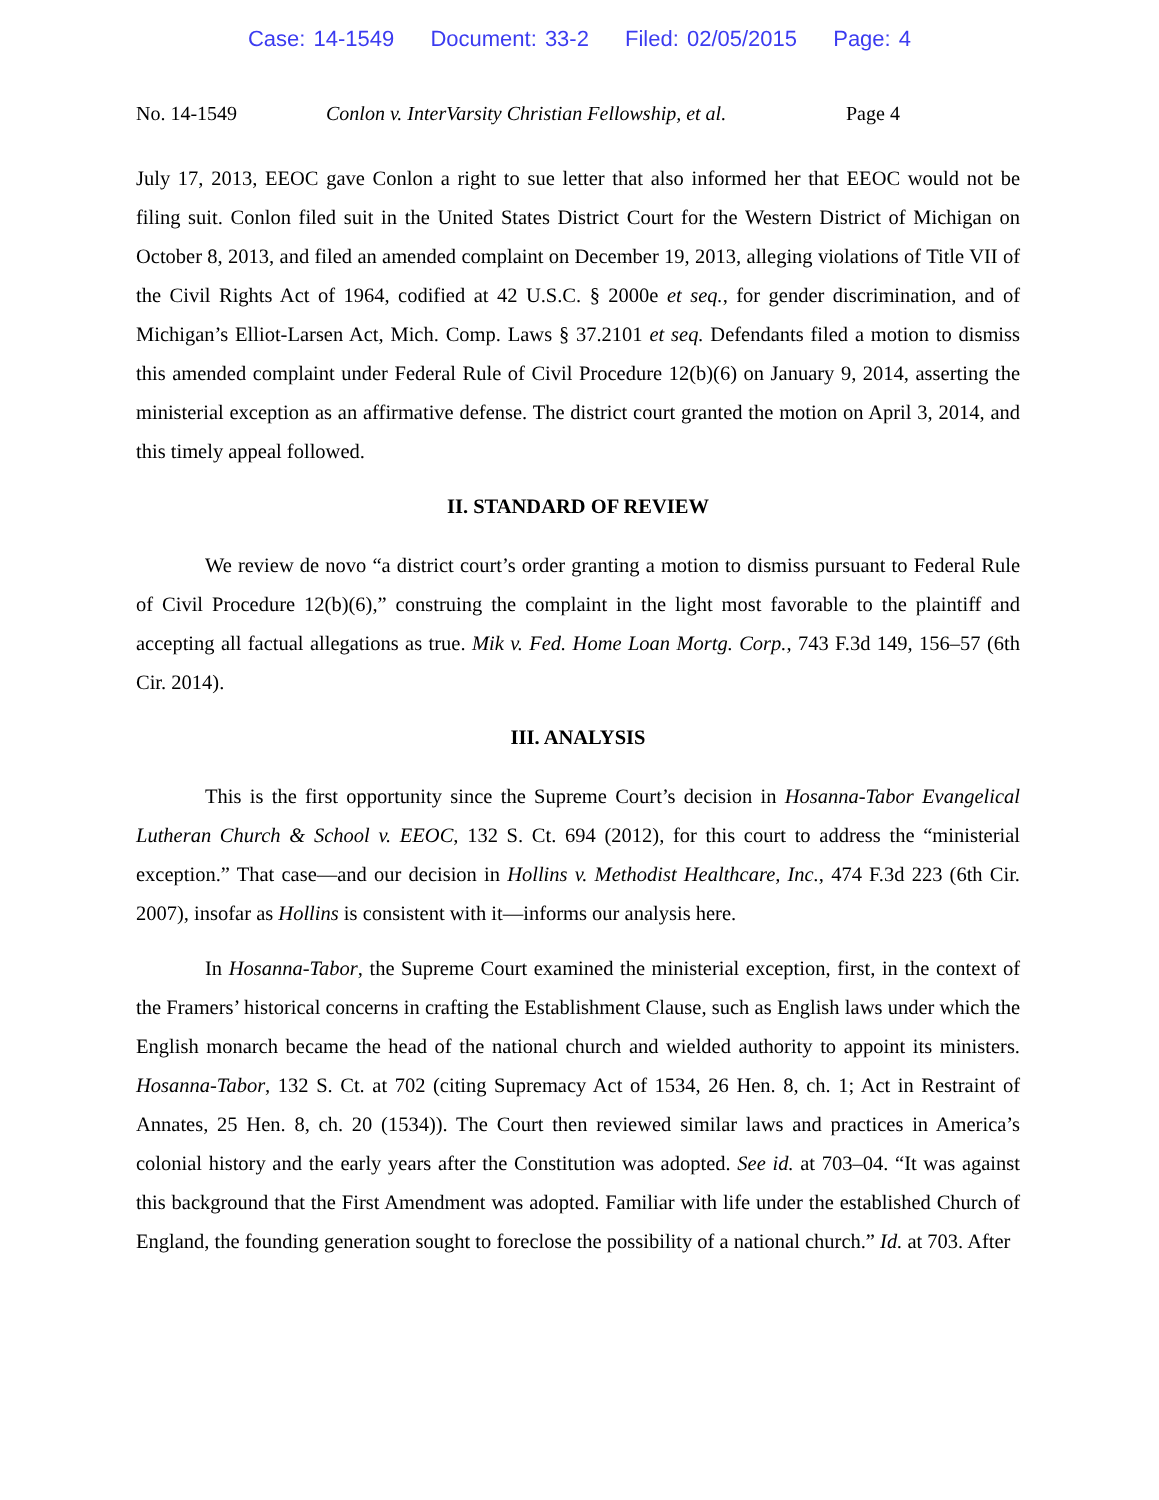Case: 14-1549 Document: 33-2 Filed: 02/05/2015 Page: 4
No. 14-1549 Conlon v. InterVarsity Christian Fellowship, et al.
Page 4
July 17, 2013, EEOC gave Conlon a right to sue letter that also informed her that EEOC would not be filing suit. Conlon filed suit in the United States District Court for the Western District of Michigan on October 8, 2013, and filed an amended complaint on December 19, 2013, alleging violations of Title VII of the Civil Rights Act of 1964, codified at 42 U.S.C. § 2000e et seq., for gender discrimination, and of Michigan’s Elliot-Larsen Act, Mich. Comp. Laws § 37.2101 et seq. Defendants filed a motion to dismiss this amended complaint under Federal Rule of Civil Procedure 12(b)(6) on January 9, 2014, asserting the ministerial exception as an affirmative defense. The district court granted the motion on April 3, 2014, and this timely appeal followed.
II. STANDARD OF REVIEW
We review de novo “a district court’s order granting a motion to dismiss pursuant to Federal Rule of Civil Procedure 12(b)(6),” construing the complaint in the light most favorable to the plaintiff and accepting all factual allegations as true. Mik v. Fed. Home Loan Mortg. Corp., 743 F.3d 149, 156–57 (6th Cir. 2014).
III. ANALYSIS
This is the first opportunity since the Supreme Court’s decision in Hosanna-Tabor Evangelical Lutheran Church & School v. EEOC, 132 S. Ct. 694 (2012), for this court to address the “ministerial exception.” That case—and our decision in Hollins v. Methodist Healthcare, Inc., 474 F.3d 223 (6th Cir. 2007), insofar as Hollins is consistent with it—informs our analysis here.
In Hosanna-Tabor, the Supreme Court examined the ministerial exception, first, in the context of the Framers’ historical concerns in crafting the Establishment Clause, such as English laws under which the English monarch became the head of the national church and wielded authority to appoint its ministers. Hosanna-Tabor, 132 S. Ct. at 702 (citing Supremacy Act of 1534, 26 Hen. 8, ch. 1; Act in Restraint of Annates, 25 Hen. 8, ch. 20 (1534)). The Court then reviewed similar laws and practices in America’s colonial history and the early years after the Constitution was adopted. See id. at 703–04. “It was against this background that the First Amendment was adopted. Familiar with life under the established Church of England, the founding generation sought to foreclose the possibility of a national church.” Id. at 703. After